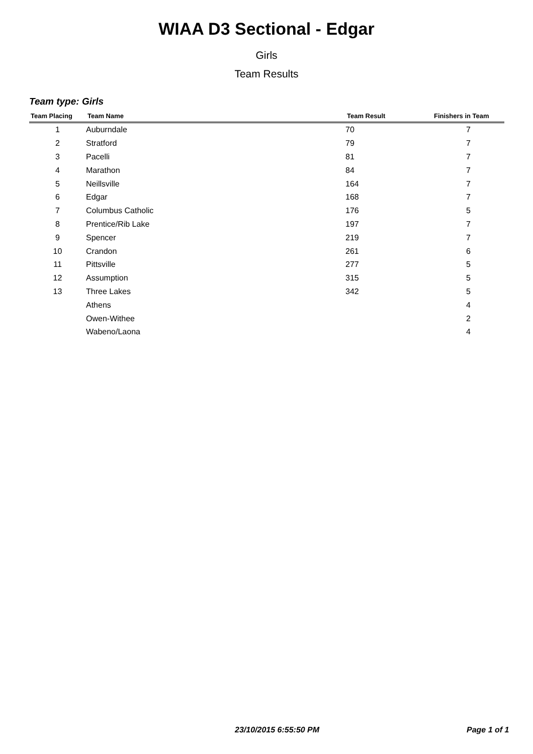WIAA D3 Sectional - Edgar
Girls
Team Results
Team type: Girls
| Team Placing | Team Name | Team Result | Finishers in Team |
| --- | --- | --- | --- |
| 1 | Auburndale | 70 | 7 |
| 2 | Stratford | 79 | 7 |
| 3 | Pacelli | 81 | 7 |
| 4 | Marathon | 84 | 7 |
| 5 | Neillsville | 164 | 7 |
| 6 | Edgar | 168 | 7 |
| 7 | Columbus Catholic | 176 | 5 |
| 8 | Prentice/Rib Lake | 197 | 7 |
| 9 | Spencer | 219 | 7 |
| 10 | Crandon | 261 | 6 |
| 11 | Pittsville | 277 | 5 |
| 12 | Assumption | 315 | 5 |
| 13 | Three Lakes | 342 | 5 |
| | Athens | | 4 |
| | Owen-Withee | | 2 |
| | Wabeno/Laona | | 4 |
23/10/2015 6:55:50 PM Page 1 of 1